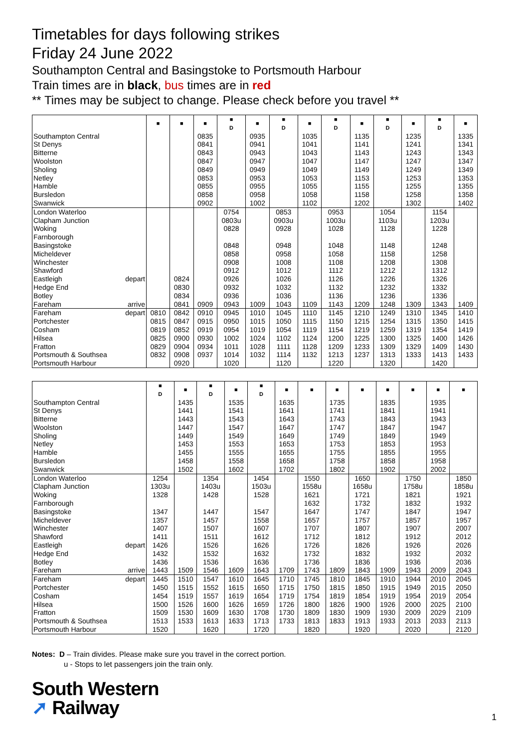Timetables for days following strikes
Friday 24 June 2022
Southampton Central and Basingstoke to Portsmouth Harbour
Train times are in black, bus times are in red
** Times may be subject to change. Please check before you travel **
| | | ■ | ■ | ■ | ■ D | ■ | ■ D | ■ | ■ D | ■ | ■ D | ■ | ■ D | ■ |
| Southampton Central | | | | 0835 | | 0935 | | 1035 | | 1135 | | 1235 | | 1335 |
| St Denys | | | | 0841 | | 0941 | | 1041 | | 1141 | | 1241 | | 1341 |
| Bitterne | | | | 0843 | | 0943 | | 1043 | | 1143 | | 1243 | | 1343 |
| Woolston | | | | 0847 | | 0947 | | 1047 | | 1147 | | 1247 | | 1347 |
| Sholing | | | | 0849 | | 0949 | | 1049 | | 1149 | | 1249 | | 1349 |
| Netley | | | | 0853 | | 0953 | | 1053 | | 1153 | | 1253 | | 1353 |
| Hamble | | | | 0855 | | 0955 | | 1055 | | 1155 | | 1255 | | 1355 |
| Bursledon | | | | 0858 | | 0958 | | 1058 | | 1158 | | 1258 | | 1358 |
| Swanwick | | | | 0902 | | 1002 | | 1102 | | 1202 | | 1302 | | 1402 |
| London Waterloo | | | | | 0754 | | 0853 | | 0953 | | 1054 | | 1154 | |
| Clapham Junction | | | | | 0803u | | 0903u | | 1003u | | 1103u | | 1203u | |
| Woking | | | | | 0828 | | 0928 | | 1028 | | 1128 | | 1228 | |
| Farnborough | | | | | | | | | | | | | | |
| Basingstoke | | | | | 0848 | | 0948 | | 1048 | | 1148 | | 1248 | |
| Micheldever | | | | | 0858 | | 0958 | | 1058 | | 1158 | | 1258 | |
| Winchester | | | | | 0908 | | 1008 | | 1108 | | 1208 | | 1308 | |
| Shawford | | | | | 0912 | | 1012 | | 1112 | | 1212 | | 1312 | |
| Eastleigh | depart | | 0824 | | 0926 | | 1026 | | 1126 | | 1226 | | 1326 | |
| Hedge End | | | 0830 | | 0932 | | 1032 | | 1132 | | 1232 | | 1332 | |
| Botley | | | 0834 | | 0936 | | 1036 | | 1136 | | 1236 | | 1336 | |
| Fareham | arrive | | 0841 | 0909 | 0943 | 1009 | 1043 | 1109 | 1143 | 1209 | 1248 | 1309 | 1343 | 1409 |
| Fareham | depart | 0810 | 0842 | 0910 | 0945 | 1010 | 1045 | 1110 | 1145 | 1210 | 1249 | 1310 | 1345 | 1410 |
| Portchester | | 0815 | 0847 | 0915 | 0950 | 1015 | 1050 | 1115 | 1150 | 1215 | 1254 | 1315 | 1350 | 1415 |
| Cosham | | 0819 | 0852 | 0919 | 0954 | 1019 | 1054 | 1119 | 1154 | 1219 | 1259 | 1319 | 1354 | 1419 |
| Hilsea | | 0825 | 0900 | 0930 | 1002 | 1024 | 1102 | 1124 | 1200 | 1225 | 1300 | 1325 | 1400 | 1426 |
| Fratton | | 0829 | 0904 | 0934 | 1011 | 1028 | 1111 | 1128 | 1209 | 1233 | 1309 | 1329 | 1409 | 1430 |
| Portsmouth & Southsea | | 0832 | 0908 | 0937 | 1014 | 1032 | 1114 | 1132 | 1213 | 1237 | 1313 | 1333 | 1413 | 1433 |
| Portsmouth Harbour | | | 0920 | | 1020 | | 1120 | | 1220 | | 1320 | | 1420 | |
| | | ■ D | ■ | ■ D | ■ | ■ D | ■ | ■ | ■ | ■ | ■ | ■ | ■ | ■ |
| Southampton Central | | | 1435 | | 1535 | | 1635 | | 1735 | | 1835 | | 1935 | |
| St Denys | | | 1441 | | 1541 | | 1641 | | 1741 | | 1841 | | 1941 | |
| Bitterne | | | 1443 | | 1543 | | 1643 | | 1743 | | 1843 | | 1943 | |
| Woolston | | | 1447 | | 1547 | | 1647 | | 1747 | | 1847 | | 1947 | |
| Sholing | | | 1449 | | 1549 | | 1649 | | 1749 | | 1849 | | 1949 | |
| Netley | | | 1453 | | 1553 | | 1653 | | 1753 | | 1853 | | 1953 | |
| Hamble | | | 1455 | | 1555 | | 1655 | | 1755 | | 1855 | | 1955 | |
| Bursledon | | | 1458 | | 1558 | | 1658 | | 1758 | | 1858 | | 1958 | |
| Swanwick | | | 1502 | | 1602 | | 1702 | | 1802 | | 1902 | | 2002 | |
| London Waterloo | | 1254 | | 1354 | | 1454 | | 1550 | | 1650 | | 1750 | | 1850 |
| Clapham Junction | | 1303u | | 1403u | | 1503u | | 1558u | | 1658u | | 1758u | | 1858u |
| Woking | | 1328 | | 1428 | | 1528 | | 1621 | | 1721 | | 1821 | | 1921 |
| Farnborough | | | | | | | | 1632 | | 1732 | | 1832 | | 1932 |
| Basingstoke | | 1347 | | 1447 | | 1547 | | 1647 | | 1747 | | 1847 | | 1947 |
| Micheldever | | 1357 | | 1457 | | 1558 | | 1657 | | 1757 | | 1857 | | 1957 |
| Winchester | | 1407 | | 1507 | | 1607 | | 1707 | | 1807 | | 1907 | | 2007 |
| Shawford | | 1411 | | 1511 | | 1612 | | 1712 | | 1812 | | 1912 | | 2012 |
| Eastleigh | depart | 1426 | | 1526 | | 1626 | | 1726 | | 1826 | | 1926 | | 2026 |
| Hedge End | | 1432 | | 1532 | | 1632 | | 1732 | | 1832 | | 1932 | | 2032 |
| Botley | | 1436 | | 1536 | | 1636 | | 1736 | | 1836 | | 1936 | | 2036 |
| Fareham | arrive | 1443 | 1509 | 1546 | 1609 | 1643 | 1709 | 1743 | 1809 | 1843 | 1909 | 1943 | 2009 | 2043 |
| Fareham | depart | 1445 | 1510 | 1547 | 1610 | 1645 | 1710 | 1745 | 1810 | 1845 | 1910 | 1944 | 2010 | 2045 |
| Portchester | | 1450 | 1515 | 1552 | 1615 | 1650 | 1715 | 1750 | 1815 | 1850 | 1915 | 1949 | 2015 | 2050 |
| Cosham | | 1454 | 1519 | 1557 | 1619 | 1654 | 1719 | 1754 | 1819 | 1854 | 1919 | 1954 | 2019 | 2054 |
| Hilsea | | 1500 | 1526 | 1600 | 1626 | 1659 | 1726 | 1800 | 1826 | 1900 | 1926 | 2000 | 2025 | 2100 |
| Fratton | | 1509 | 1530 | 1609 | 1630 | 1708 | 1730 | 1809 | 1830 | 1909 | 1930 | 2009 | 2029 | 2109 |
| Portsmouth & Southsea | | 1513 | 1533 | 1613 | 1633 | 1713 | 1733 | 1813 | 1833 | 1913 | 1933 | 2013 | 2033 | 2113 |
| Portsmouth Harbour | | 1520 | | 1620 | | 1720 | | 1820 | | 1920 | | 2020 | | 2120 |
Notes: D – Train divides. Please make sure you travel in the correct portion.
u - Stops to let passengers join the train only.
South Western
➚ Railway
1